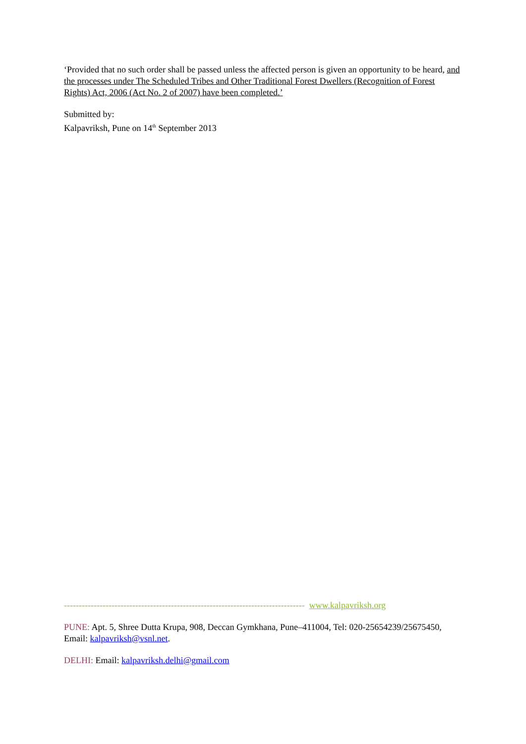‘Provided that no such order shall be passed unless the affected person is given an opportunity to be heard, and the processes under The Scheduled Tribes and Other Traditional Forest Dwellers (Recognition of Forest Rights) Act, 2006 (Act No. 2 of 2007) have been completed.’
Submitted by:
Kalpavriksh, Pune on 14<sup>th</sup> September 2013
--------------------------------------------------------------------------------- www.kalpavriksh.org
PUNE: Apt. 5, Shree Dutta Krupa, 908, Deccan Gymkhana, Pune–411004, Tel: 020-25654239/25675450, Email: kalpavriksh@vsnl.net.
DELHI: Email: kalpavriksh.delhi@gmail.com